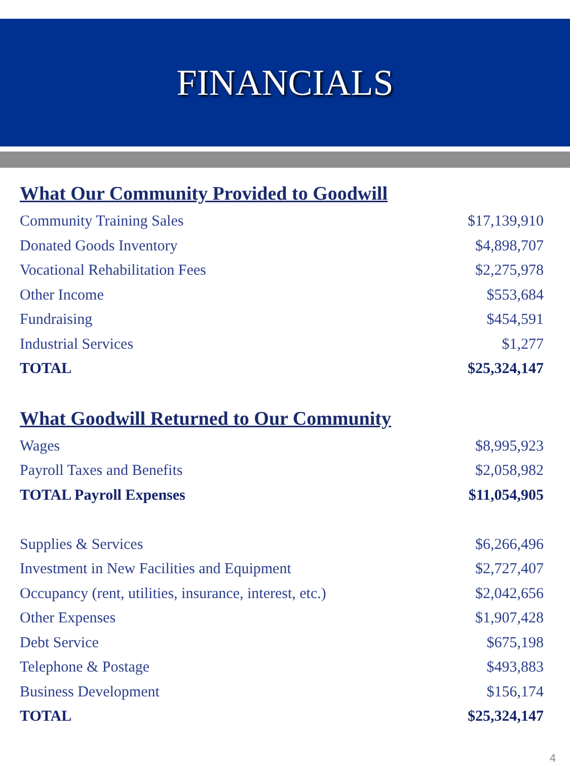FINANCIALS
What Our Community Provided to Goodwill
| Community Training Sales | $17,139,910 |
| Donated Goods Inventory | $4,898,707 |
| Vocational Rehabilitation Fees | $2,275,978 |
| Other Income | $553,684 |
| Fundraising | $454,591 |
| Industrial Services | $1,277 |
| TOTAL | $25,324,147 |
What Goodwill Returned to Our Community
| Wages | $8,995,923 |
| Payroll Taxes and Benefits | $2,058,982 |
| TOTAL Payroll Expenses | $11,054,905 |
| Supplies & Services | $6,266,496 |
| Investment in New Facilities and Equipment | $2,727,407 |
| Occupancy (rent, utilities, insurance, interest, etc.) | $2,042,656 |
| Other Expenses | $1,907,428 |
| Debt Service | $675,198 |
| Telephone & Postage | $493,883 |
| Business Development | $156,174 |
| TOTAL | $25,324,147 |
4